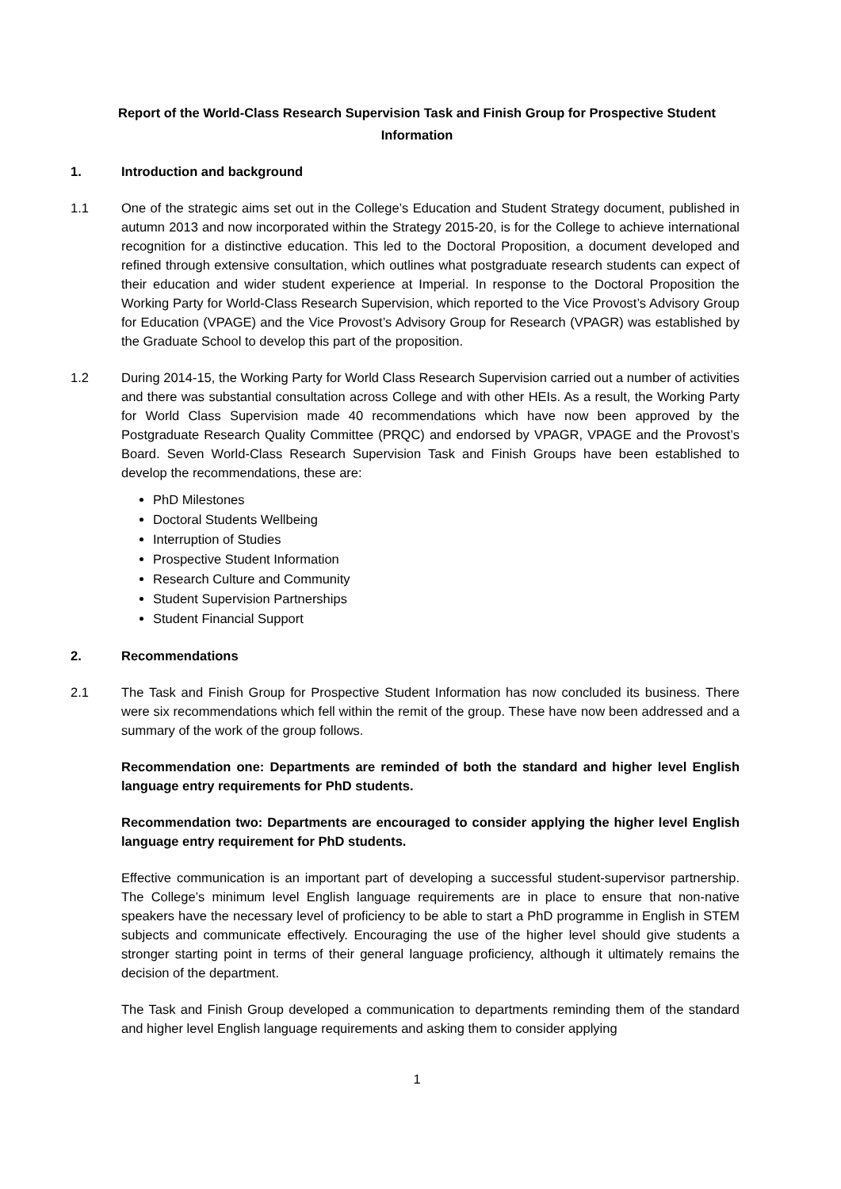Report of the World-Class Research Supervision Task and Finish Group for Prospective Student Information
1. Introduction and background
1.1 One of the strategic aims set out in the College’s Education and Student Strategy document, published in autumn 2013 and now incorporated within the Strategy 2015-20, is for the College to achieve international recognition for a distinctive education. This led to the Doctoral Proposition, a document developed and refined through extensive consultation, which outlines what postgraduate research students can expect of their education and wider student experience at Imperial. In response to the Doctoral Proposition the Working Party for World-Class Research Supervision, which reported to the Vice Provost’s Advisory Group for Education (VPAGE) and the Vice Provost’s Advisory Group for Research (VPAGR) was established by the Graduate School to develop this part of the proposition.
1.2 During 2014-15, the Working Party for World Class Research Supervision carried out a number of activities and there was substantial consultation across College and with other HEIs. As a result, the Working Party for World Class Supervision made 40 recommendations which have now been approved by the Postgraduate Research Quality Committee (PRQC) and endorsed by VPAGR, VPAGE and the Provost’s Board. Seven World-Class Research Supervision Task and Finish Groups have been established to develop the recommendations, these are:
PhD Milestones
Doctoral Students Wellbeing
Interruption of Studies
Prospective Student Information
Research Culture and Community
Student Supervision Partnerships
Student Financial Support
2. Recommendations
2.1 The Task and Finish Group for Prospective Student Information has now concluded its business. There were six recommendations which fell within the remit of the group. These have now been addressed and a summary of the work of the group follows.
Recommendation one: Departments are reminded of both the standard and higher level English language entry requirements for PhD students.
Recommendation two: Departments are encouraged to consider applying the higher level English language entry requirement for PhD students.
Effective communication is an important part of developing a successful student-supervisor partnership. The College’s minimum level English language requirements are in place to ensure that non-native speakers have the necessary level of proficiency to be able to start a PhD programme in English in STEM subjects and communicate effectively. Encouraging the use of the higher level should give students a stronger starting point in terms of their general language proficiency, although it ultimately remains the decision of the department.
The Task and Finish Group developed a communication to departments reminding them of the standard and higher level English language requirements and asking them to consider applying
1